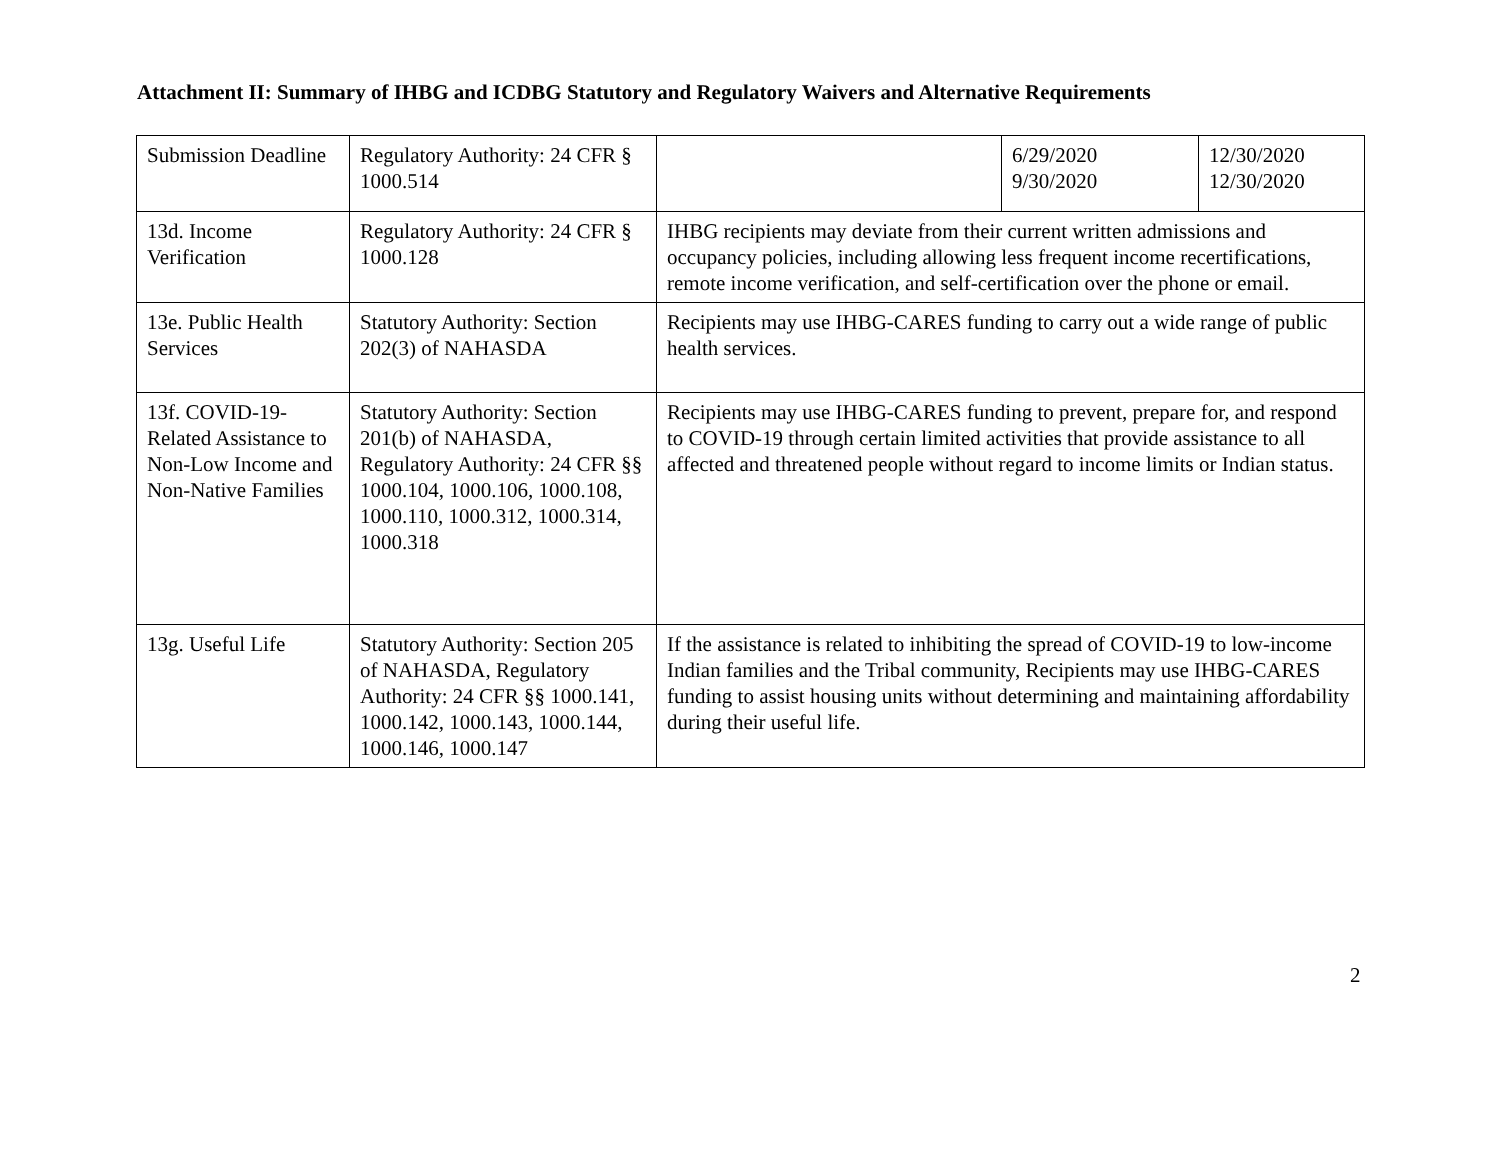Attachment II: Summary of IHBG and ICDBG Statutory and Regulatory Waivers and Alternative Requirements
| Submission Deadline | Regulatory Authority: 24 CFR § 1000.514 | | 6/29/2020 9/30/2020 | 12/30/2020 12/30/2020 |
| 13d. Income Verification | Regulatory Authority: 24 CFR § 1000.128 | IHBG recipients may deviate from their current written admissions and occupancy policies, including allowing less frequent income recertifications, remote income verification, and self-certification over the phone or email. | | |
| 13e. Public Health Services | Statutory Authority: Section 202(3) of NAHASDA | Recipients may use IHBG-CARES funding to carry out a wide range of public health services. | | |
| 13f. COVID-19-Related Assistance to Non-Low Income and Non-Native Families | Statutory Authority: Section 201(b) of NAHASDA, Regulatory Authority: 24 CFR §§ 1000.104, 1000.106, 1000.108, 1000.110, 1000.312, 1000.314, 1000.318 | Recipients may use IHBG-CARES funding to prevent, prepare for, and respond to COVID-19 through certain limited activities that provide assistance to all affected and threatened people without regard to income limits or Indian status. | | |
| 13g. Useful Life | Statutory Authority: Section 205 of NAHASDA, Regulatory Authority: 24 CFR §§ 1000.141, 1000.142, 1000.143, 1000.144, 1000.146, 1000.147 | If the assistance is related to inhibiting the spread of COVID-19 to low-income Indian families and the Tribal community, Recipients may use IHBG-CARES funding to assist housing units without determining and maintaining affordability during their useful life. | | |
2